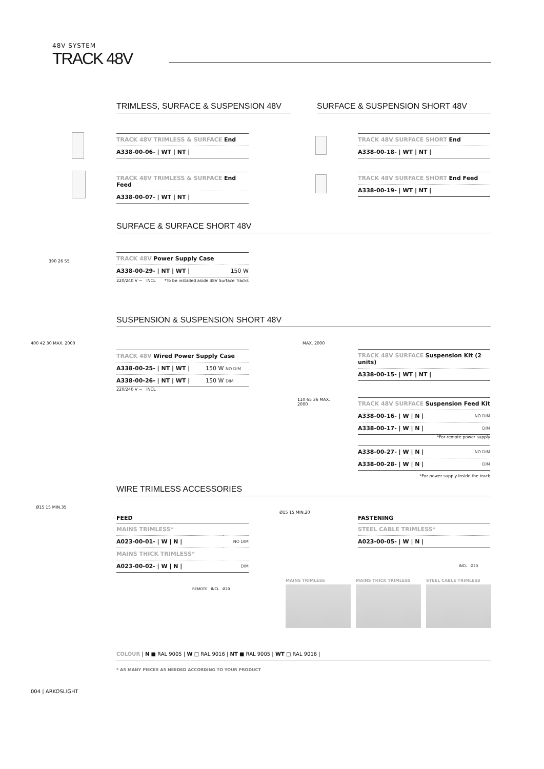48V SYSTEM
TRACK 48V
TRIMLESS, SURFACE & SUSPENSION 48V SURFACE & SUSPENSION SHORT 48V
| TRACK 48V TRIMLESS & SURFACE End |
| A338-00-06- / WT / NT / |
| TRACK 48V TRIMLESS & SURFACE End Feed |
| A338-00-07- / WT / NT / |
| TRACK 48V SURFACE SHORT End |
| A338-00-18- / WT / NT / |
| TRACK 48V SURFACE SHORT End Feed |
| A338-00-19- / WT / NT / |
SURFACE & SURFACE SHORT 48V
390 26 55
| TRACK 48V Power Supply Case | |
| A338-00-29- / NT / WT / | 150 W |
220/240 V ~ INCL *To be installed aside 48V Surface Tracks
SUSPENSION & SUSPENSION SHORT 48V
400 42 30 MAX. 2000
| TRACK 48V Wired Power Supply Case | |
| A338-00-25- / NT / WT / | 150 W NO DIM |
| A338-00-26- / NT / WT / | 150 W DIM |
220/240 V ~ INCL
MAX. 2000
| TRACK 48V SURFACE Suspension Kit (2 units) |
| A338-00-15- / WT / NT / |
110 65 36 MAX. 2000
| TRACK 48V SURFACE Suspension Feed Kit | |
| A338-00-16- / W / N / | NO DIM |
| A338-00-17- / W / N / | DIM |
*For remote power supply
| A338-00-27- / W / N / | NO DIM |
| A338-00-28- / W / N / | DIM |
*For power supply inside the track
WIRE TRIMLESS ACCESSORIES
Ø15 15 MIN.35
FEED
| MAINS TRIMLESS* | |
| A023-00-01- / W / N / | NO DIM |
| MAINS THICK TRIMLESS* | |
| A023-00-02- / W / N / | DIM |
REMOTE INCL Ø20
Ø15 15 MIN.20
FASTENING
| STEEL CABLE TRIMLESS* |
| A023-00-05- / W / N / |
INCL Ø20
MAINS TRIMLESS MAINS THICK TRIMLESS STEEL CABLE TRIMLESS
COLOUR | N ■ RAL 9005 | W □ RAL 9016 | NT ■ RAL 9005 | WT □ RAL 9016 |
* AS MANY PIECES AS NEEDED ACCORDING TO YOUR PRODUCT
004 | ARKOSLIGHT